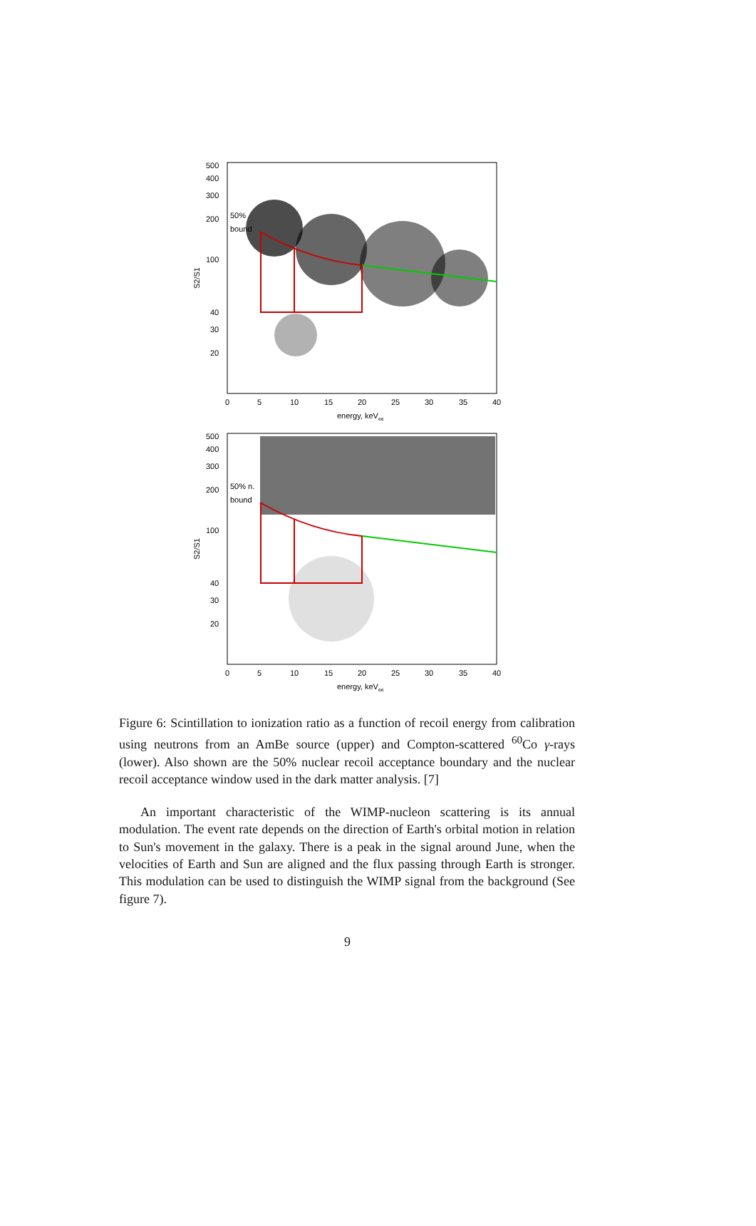S2/S1
500
400
300
200
100
40
30
20
50%
bound
0
5
10
15
20
25
30
35
40
energy, keVee
S2/S1
500
400
300
200
100
40
30
20
50% n.
bound
0
5
10
15
20
25
30
35
40
energy, keVee
Figure 6: Scintillation to ionization ratio as a function of recoil energy from calibration using neutrons from an AmBe source (upper) and Compton-scattered <sup>60</sup>Co γ-rays (lower). Also shown are the 50% nuclear recoil acceptance boundary and the nuclear recoil acceptance window used in the dark matter analysis. [7]
An important characteristic of the WIMP-nucleon scattering is its annual modulation. The event rate depends on the direction of Earth's orbital motion in relation to Sun's movement in the galaxy. There is a peak in the signal around June, when the velocities of Earth and Sun are aligned and the flux passing through Earth is stronger. This modulation can be used to distinguish the WIMP signal from the background (See figure 7).
9